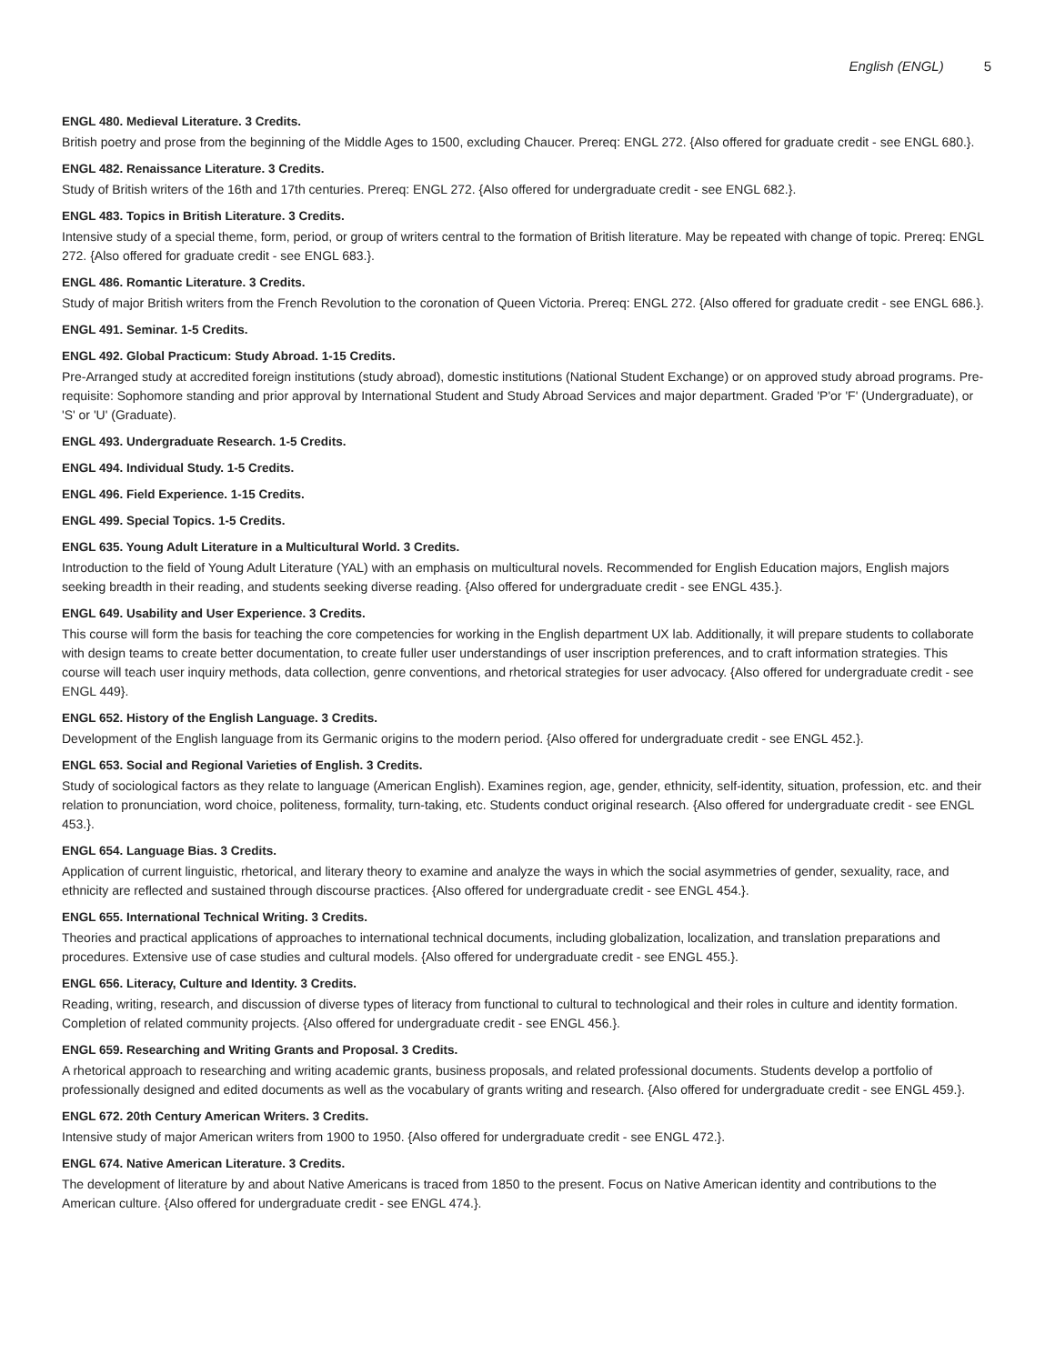English (ENGL) 5
ENGL 480. Medieval Literature. 3 Credits.
British poetry and prose from the beginning of the Middle Ages to 1500, excluding Chaucer. Prereq: ENGL 272. {Also offered for graduate credit - see ENGL 680.}.
ENGL 482. Renaissance Literature. 3 Credits.
Study of British writers of the 16th and 17th centuries. Prereq: ENGL 272. {Also offered for undergraduate credit - see ENGL 682.}.
ENGL 483. Topics in British Literature. 3 Credits.
Intensive study of a special theme, form, period, or group of writers central to the formation of British literature. May be repeated with change of topic. Prereq: ENGL 272. {Also offered for graduate credit - see ENGL 683.}.
ENGL 486. Romantic Literature. 3 Credits.
Study of major British writers from the French Revolution to the coronation of Queen Victoria. Prereq: ENGL 272. {Also offered for graduate credit - see ENGL 686.}.
ENGL 491. Seminar. 1-5 Credits.
ENGL 492. Global Practicum: Study Abroad. 1-15 Credits.
Pre-Arranged study at accredited foreign institutions (study abroad), domestic institutions (National Student Exchange) or on approved study abroad programs. Pre-requisite: Sophomore standing and prior approval by International Student and Study Abroad Services and major department. Graded 'P'or 'F' (Undergraduate), or 'S' or 'U' (Graduate).
ENGL 493. Undergraduate Research. 1-5 Credits.
ENGL 494. Individual Study. 1-5 Credits.
ENGL 496. Field Experience. 1-15 Credits.
ENGL 499. Special Topics. 1-5 Credits.
ENGL 635. Young Adult Literature in a Multicultural World. 3 Credits.
Introduction to the field of Young Adult Literature (YAL) with an emphasis on multicultural novels. Recommended for English Education majors, English majors seeking breadth in their reading, and students seeking diverse reading. {Also offered for undergraduate credit - see ENGL 435.}.
ENGL 649. Usability and User Experience. 3 Credits.
This course will form the basis for teaching the core competencies for working in the English department UX lab. Additionally, it will prepare students to collaborate with design teams to create better documentation, to create fuller user understandings of user inscription preferences, and to craft information strategies. This course will teach user inquiry methods, data collection, genre conventions, and rhetorical strategies for user advocacy. {Also offered for undergraduate credit - see ENGL 449}.
ENGL 652. History of the English Language. 3 Credits.
Development of the English language from its Germanic origins to the modern period. {Also offered for undergraduate credit - see ENGL 452.}.
ENGL 653. Social and Regional Varieties of English. 3 Credits.
Study of sociological factors as they relate to language (American English). Examines region, age, gender, ethnicity, self-identity, situation, profession, etc. and their relation to pronunciation, word choice, politeness, formality, turn-taking, etc. Students conduct original research. {Also offered for undergraduate credit - see ENGL 453.}.
ENGL 654. Language Bias. 3 Credits.
Application of current linguistic, rhetorical, and literary theory to examine and analyze the ways in which the social asymmetries of gender, sexuality, race, and ethnicity are reflected and sustained through discourse practices. {Also offered for undergraduate credit - see ENGL 454.}.
ENGL 655. International Technical Writing. 3 Credits.
Theories and practical applications of approaches to international technical documents, including globalization, localization, and translation preparations and procedures. Extensive use of case studies and cultural models. {Also offered for undergraduate credit - see ENGL 455.}.
ENGL 656. Literacy, Culture and Identity. 3 Credits.
Reading, writing, research, and discussion of diverse types of literacy from functional to cultural to technological and their roles in culture and identity formation. Completion of related community projects. {Also offered for undergraduate credit - see ENGL 456.}.
ENGL 659. Researching and Writing Grants and Proposal. 3 Credits.
A rhetorical approach to researching and writing academic grants, business proposals, and related professional documents. Students develop a portfolio of professionally designed and edited documents as well as the vocabulary of grants writing and research. {Also offered for undergraduate credit - see ENGL 459.}.
ENGL 672. 20th Century American Writers. 3 Credits.
Intensive study of major American writers from 1900 to 1950. {Also offered for undergraduate credit - see ENGL 472.}.
ENGL 674. Native American Literature. 3 Credits.
The development of literature by and about Native Americans is traced from 1850 to the present. Focus on Native American identity and contributions to the American culture. {Also offered for undergraduate credit - see ENGL 474.}.